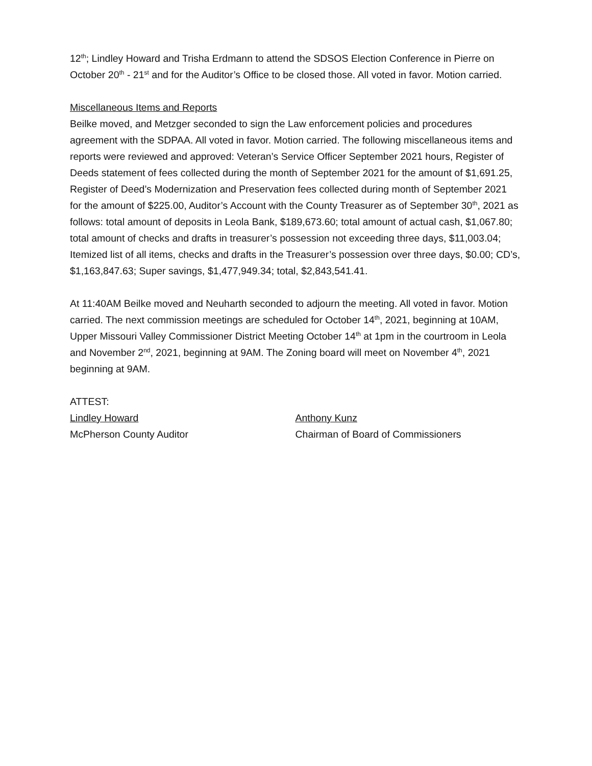12<sup>th</sup>; Lindley Howard and Trisha Erdmann to attend the SDSOS Election Conference in Pierre on October 20<sup>th</sup> - 21<sup>st</sup> and for the Auditor’s Office to be closed those. All voted in favor. Motion carried.
Miscellaneous Items and Reports
Beilke moved, and Metzger seconded to sign the Law enforcement policies and procedures agreement with the SDPAA. All voted in favor. Motion carried. The following miscellaneous items and reports were reviewed and approved: Veteran’s Service Officer September 2021 hours, Register of Deeds statement of fees collected during the month of September 2021 for the amount of $1,691.25, Register of Deed’s Modernization and Preservation fees collected during month of September 2021 for the amount of $225.00, Auditor’s Account with the County Treasurer as of September 30<sup>th</sup>, 2021 as follows: total amount of deposits in Leola Bank, $189,673.60; total amount of actual cash, $1,067.80; total amount of checks and drafts in treasurer’s possession not exceeding three days, $11,003.04; Itemized list of all items, checks and drafts in the Treasurer’s possession over three days, $0.00; CD’s, $1,163,847.63; Super savings, $1,477,949.34; total, $2,843,541.41.
At 11:40AM Beilke moved and Neuharth seconded to adjourn the meeting. All voted in favor. Motion carried. The next commission meetings are scheduled for October 14<sup>th</sup>, 2021, beginning at 10AM, Upper Missouri Valley Commissioner District Meeting October 14<sup>th</sup> at 1pm in the courtroom in Leola and November 2<sup>nd</sup>, 2021, beginning at 9AM. The Zoning board will meet on November 4<sup>th</sup>, 2021 beginning at 9AM.
ATTEST:
Lindley Howard
McPherson County Auditor
Anthony Kunz
Chairman of Board of Commissioners